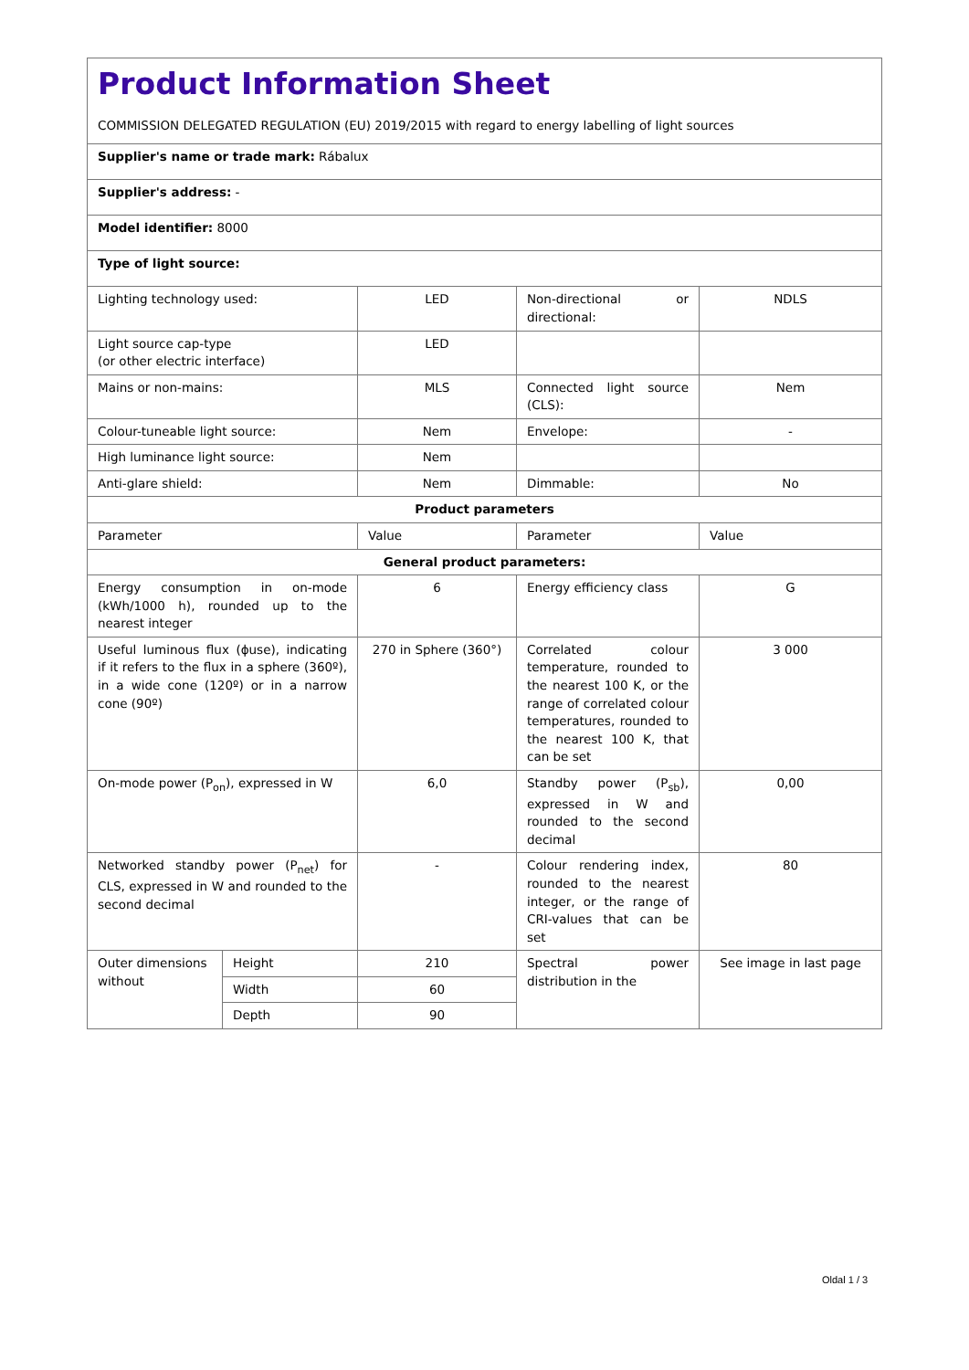| Product Information Sheet COMMISSION DELEGATED REGULATION (EU) 2019/2015 with regard to energy labelling of light sources | | | | |
| Supplier's name or trade mark: Rábalux | | | | |
| Supplier's address: - | | | | |
| Model identifier: 8000 | | | | |
| Type of light source: | | | | |
| Lighting technology used: | | LED | Non-directional or directional: | NDLS |
| Light source cap-type (or other electric interface) | | LED | | |
| Mains or non-mains: | | MLS | Connected light source (CLS): | Nem |
| Colour-tuneable light source: | | Nem | Envelope: | - |
| High luminance light source: | | Nem | | |
| Anti-glare shield: | | Nem | Dimmable: | No |
| Product parameters | | | | |
| Parameter | | Value | Parameter | Value |
| General product parameters: | | | | |
| Energy consumption in on-mode (kWh/1000 h), rounded up to the nearest integer | | 6 | Energy efficiency class | G |
| Useful luminous flux (ϕuse), indicating if it refers to the flux in a sphere (360º), in a wide cone (120º) or in a narrow cone (90º) | | 270 in Sphere (360°) | Correlated colour temperature, rounded to the nearest 100 K, or the range of correlated colour temperatures, rounded to the nearest 100 K, that can be set | 3 000 |
| On-mode power (P<sub>on</sub>), expressed in W | | 6,0 | Standby power (P<sub>sb</sub>), expressed in W and rounded to the second decimal | 0,00 |
| Networked standby power (P<sub>net</sub>) for CLS, expressed in W and rounded to the second decimal | | - | Colour rendering index, rounded to the nearest integer, or the range of CRI-values that can be set | 80 |
| Outer dimensions without | Height | 210 | Spectral power distribution in the | See image in last page |
| | Width | 60 | | |
| | Depth | 90 | | |
Oldal 1 / 3